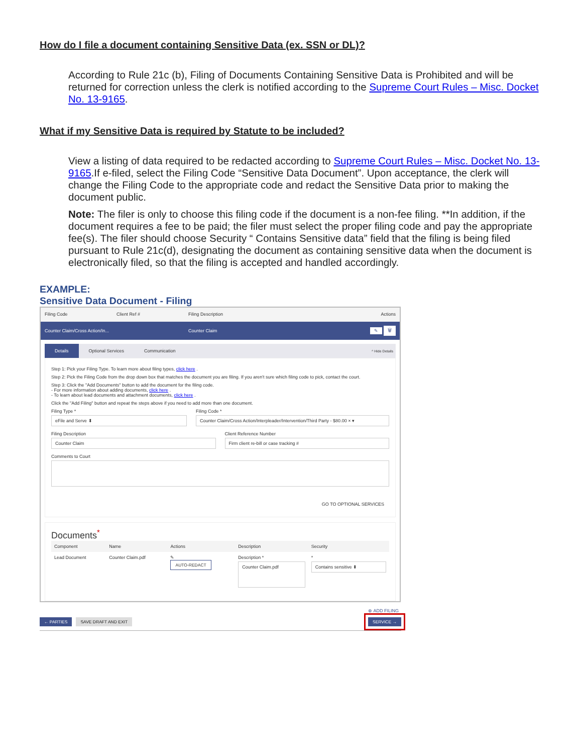How do I file a document containing Sensitive Data (ex. SSN or DL)?
According to Rule 21c (b), Filing of Documents Containing Sensitive Data is Prohibited and will be returned for correction unless the clerk is notified according to the Supreme Court Rules – Misc. Docket No. 13-9165.
What if my Sensitive Data is required by Statute to be included?
View a listing of data required to be redacted according to Supreme Court Rules – Misc. Docket No. 13-9165.If e-filed, select the Filing Code “Sensitive Data Document”. Upon acceptance, the clerk will change the Filing Code to the appropriate code and redact the Sensitive Data prior to making the document public.
Note: The filer is only to choose this filing code if the document is a non-fee filing. **In addition, if the document requires a fee to be paid; the filer must select the proper filing code and pay the appropriate fee(s). The filer should choose Security “ Contains Sensitive data” field that the filing is being filed pursuant to Rule 21c(d), designating the document as containing sensitive data when the document is electronically filed, so that the filing is accepted and handled accordingly.
EXAMPLE:
Sensitive Data Document - Filing
Filing Code Client Ref # Filing Description Actions
Counter Claim/Cross Action/In... Counter Claim ✎ 🗑
Details Optional Services Communication ^ Hide Details
Step 1: Pick your Filing Type. To learn more about filing types, click here .
Step 2: Pick the Filing Code from the drop down box that matches the document you are filing. If you aren't sure which filing code to pick, contact the court.
Step 3: Click the "Add Documents" button to add the document for the filing code.
- For more information about adding documents, click here .
- To learn about lead documents and attachment documents, click here .
Click the "Add Filing" button and repeat the steps above if you need to add more than one document.
Filing Type *
eFile and Serve ⬍
Filing Code *
Counter Claim/Cross Action/Interpleader/Intervention/Third Party - $80.00 × ▾
Filing Description
Counter Claim
Client Reference Number
Firm client re-bill or case tracking #
Comments to Court
GO TO OPTIONAL SERVICES
Documents<sup>*</sup>
| Component | Name | Actions | Description | Security |
| --- | --- | --- | --- | --- |
| Lead Document | Counter Claim.pdf | ✎ AUTO-REDACT | Description * Counter Claim.pdf | * Contains sensitive ⬍ |
⊕ ADD FILING
← PARTIES SAVE DRAFT AND EXIT SERVICE →